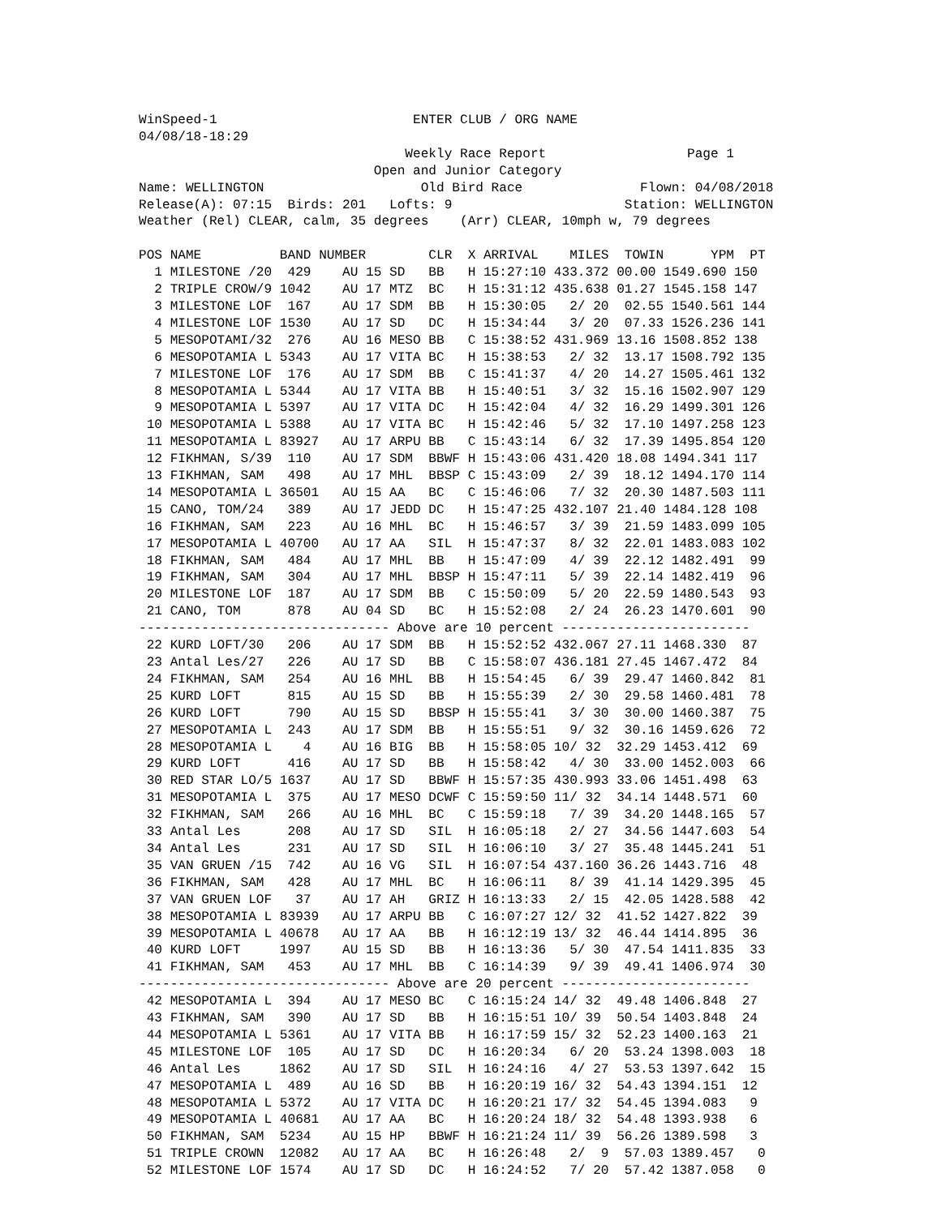WinSpeed-1                         ENTER CLUB / ORG NAME
04/08/18-18:29
                                  Weekly Race Report                  Page 1
                              Open and Junior Category
Name: WELLINGTON                    Old Bird Race               Flown: 04/08/2018
Release(A): 07:15  Birds: 201   Lofts: 9                      Station: WELLINGTON
Weather (Rel) CLEAR, calm, 35 degrees    (Arr) CLEAR, 10mph w, 79 degrees

POS NAME          BAND NUMBER        CLR  X ARRIVAL    MILES  TOWIN      YPM  PT
  1 MILESTONE /20  429    AU 15 SD   BB   H 15:27:10 433.372 00.00 1549.690 150
  2 TRIPLE CROW/9 1042    AU 17 MTZ  BC   H 15:31:12 435.638 01.27 1545.158 147
  3 MILESTONE LOF  167    AU 17 SDM  BB   H 15:30:05   2/ 20  02.55 1540.561 144
  4 MILESTONE LOF 1530    AU 17 SD   DC   H 15:34:44   3/ 20  07.33 1526.236 141
  5 MESOPOTAMI/32  276    AU 16 MESO BB   C 15:38:52 431.969 13.16 1508.852 138
  6 MESOPOTAMIA L 5343    AU 17 VITA BC   H 15:38:53   2/ 32  13.17 1508.792 135
  7 MILESTONE LOF  176    AU 17 SDM  BB   C 15:41:37   4/ 20  14.27 1505.461 132
  8 MESOPOTAMIA L 5344    AU 17 VITA BB   H 15:40:51   3/ 32  15.16 1502.907 129
  9 MESOPOTAMIA L 5397    AU 17 VITA DC   H 15:42:04   4/ 32  16.29 1499.301 126
 10 MESOPOTAMIA L 5388    AU 17 VITA BC   H 15:42:46   5/ 32  17.10 1497.258 123
 11 MESOPOTAMIA L 83927   AU 17 ARPU BB   C 15:43:14   6/ 32  17.39 1495.854 120
 12 FIKHMAN, S/39  110    AU 17 SDM  BBWF H 15:43:06 431.420 18.08 1494.341 117
 13 FIKHMAN, SAM   498    AU 17 MHL  BBSP C 15:43:09   2/ 39  18.12 1494.170 114
 14 MESOPOTAMIA L 36501   AU 15 AA   BC   C 15:46:06   7/ 32  20.30 1487.503 111
 15 CANO, TOM/24   389    AU 17 JEDD DC   H 15:47:25 432.107 21.40 1484.128 108
 16 FIKHMAN, SAM   223    AU 16 MHL  BC   H 15:46:57   3/ 39  21.59 1483.099 105
 17 MESOPOTAMIA L 40700   AU 17 AA   SIL  H 15:47:37   8/ 32  22.01 1483.083 102
 18 FIKHMAN, SAM   484    AU 17 MHL  BB   H 15:47:09   4/ 39  22.12 1482.491  99
 19 FIKHMAN, SAM   304    AU 17 MHL  BBSP H 15:47:11   5/ 39  22.14 1482.419  96
 20 MILESTONE LOF  187    AU 17 SDM  BB   C 15:50:09   5/ 20  22.59 1480.543  93
 21 CANO, TOM      878    AU 04 SD   BC   H 15:52:08   2/ 24  26.23 1470.601  90
-------------------------------- Above are 10 percent ------------------------
 22 KURD LOFT/30   206    AU 17 SDM  BB   H 15:52:52 432.067 27.11 1468.330  87
 23 Antal Les/27   226    AU 17 SD   BB   C 15:58:07 436.181 27.45 1467.472  84
 24 FIKHMAN, SAM   254    AU 16 MHL  BB   H 15:54:45   6/ 39  29.47 1460.842  81
 25 KURD LOFT      815    AU 15 SD   BB   H 15:55:39   2/ 30  29.58 1460.481  78
 26 KURD LOFT      790    AU 15 SD   BBSP H 15:55:41   3/ 30  30.00 1460.387  75
 27 MESOPOTAMIA L  243    AU 17 SDM  BB   H 15:55:51   9/ 32  30.16 1459.626  72
 28 MESOPOTAMIA L    4    AU 16 BIG  BB   H 15:58:05 10/ 32  32.29 1453.412  69
 29 KURD LOFT      416    AU 17 SD   BB   H 15:58:42   4/ 30  33.00 1452.003  66
 30 RED STAR LO/5 1637    AU 17 SD   BBWF H 15:57:35 430.993 33.06 1451.498  63
 31 MESOPOTAMIA L  375    AU 17 MESO DCWF C 15:59:50 11/ 32  34.14 1448.571  60
 32 FIKHMAN, SAM   266    AU 16 MHL  BC   C 15:59:18   7/ 39  34.20 1448.165  57
 33 Antal Les      208    AU 17 SD   SIL  H 16:05:18   2/ 27  34.56 1447.603  54
 34 Antal Les      231    AU 17 SD   SIL  H 16:06:10   3/ 27  35.48 1445.241  51
 35 VAN GRUEN /15  742    AU 16 VG   SIL  H 16:07:54 437.160 36.26 1443.716  48
 36 FIKHMAN, SAM   428    AU 17 MHL  BC   H 16:06:11   8/ 39  41.14 1429.395  45
 37 VAN GRUEN LOF   37    AU 17 AH   GRIZ H 16:13:33   2/ 15  42.05 1428.588  42
 38 MESOPOTAMIA L 83939   AU 17 ARPU BB   C 16:07:27 12/ 32  41.52 1427.822  39
 39 MESOPOTAMIA L 40678   AU 17 AA   BB   H 16:12:19 13/ 32  46.44 1414.895  36
 40 KURD LOFT     1997    AU 15 SD   BB   H 16:13:36   5/ 30  47.54 1411.835  33
 41 FIKHMAN, SAM   453    AU 17 MHL  BB   C 16:14:39   9/ 39  49.41 1406.974  30
-------------------------------- Above are 20 percent ------------------------
 42 MESOPOTAMIA L  394    AU 17 MESO BC   C 16:15:24 14/ 32  49.48 1406.848  27
 43 FIKHMAN, SAM   390    AU 17 SD   BB   H 16:15:51 10/ 39  50.54 1403.848  24
 44 MESOPOTAMIA L 5361    AU 17 VITA BB   H 16:17:59 15/ 32  52.23 1400.163  21
 45 MILESTONE LOF  105    AU 17 SD   DC   H 16:20:34   6/ 20  53.24 1398.003  18
 46 Antal Les     1862    AU 17 SD   SIL  H 16:24:16   4/ 27  53.53 1397.642  15
 47 MESOPOTAMIA L  489    AU 16 SD   BB   H 16:20:19 16/ 32  54.43 1394.151  12
 48 MESOPOTAMIA L 5372    AU 17 VITA DC   H 16:20:21 17/ 32  54.45 1394.083   9
 49 MESOPOTAMIA L 40681   AU 17 AA   BC   H 16:20:24 18/ 32  54.48 1393.938   6
 50 FIKHMAN, SAM  5234    AU 15 HP   BBWF H 16:21:24 11/ 39  56.26 1389.598   3
 51 TRIPLE CROWN  12082   AU 17 AA   BC   H 16:26:48   2/  9  57.03 1389.457   0
 52 MILESTONE LOF 1574    AU 17 SD   DC   H 16:24:52   7/ 20  57.42 1387.058   0